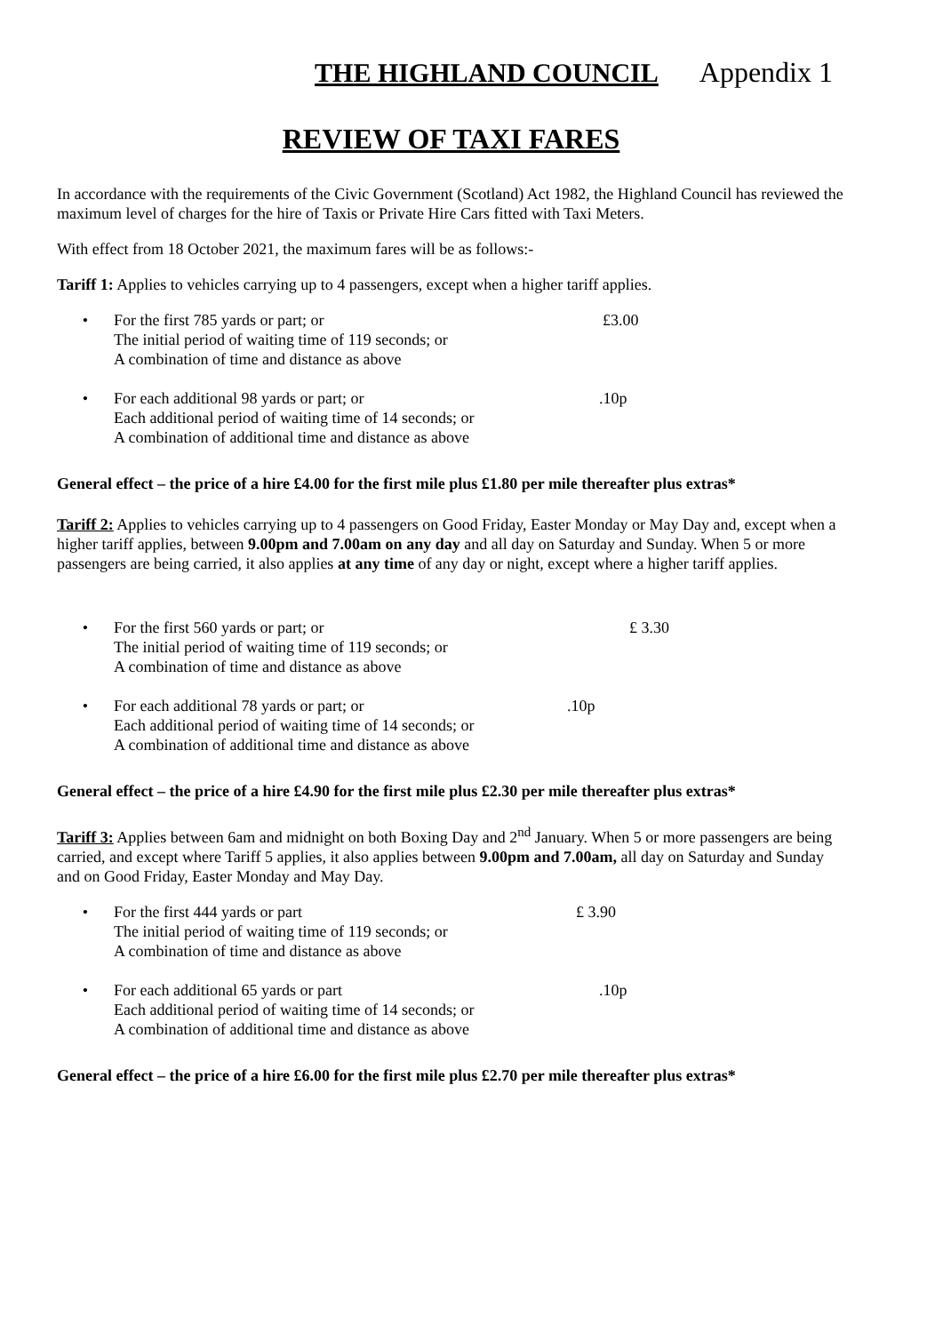THE HIGHLAND COUNCIL Appendix 1
REVIEW OF TAXI FARES
In accordance with the requirements of the Civic Government (Scotland) Act 1982, the Highland Council has reviewed the maximum level of charges for the hire of Taxis or Private Hire Cars fitted with Taxi Meters.
With effect from 18 October 2021, the maximum fares will be as follows:-
Tariff 1: Applies to vehicles carrying up to 4 passengers, except when a higher tariff applies.
• For the first 785 yards or part; or
The initial period of waiting time of 119 seconds; or
A combination of time and distance as above £3.00
• For each additional 98 yards or part; or
Each additional period of waiting time of 14 seconds; or
A combination of additional time and distance as above.10p
General effect – the price of a hire £4.00 for the first mile plus £1.80 per mile thereafter plus extras*
Tariff 2: Applies to vehicles carrying up to 4 passengers on Good Friday, Easter Monday or May Day and, except when a higher tariff applies, between 9.00pm and 7.00am on any day and all day on Saturday and Sunday. When 5 or more passengers are being carried, it also applies at any time of any day or night, except where a higher tariff applies.
• For the first 560 yards or part; or
The initial period of waiting time of 119 seconds; or
A combination of time and distance as above £ 3.30
• For each additional 78 yards or part; or
Each additional period of waiting time of 14 seconds; or
A combination of additional time and distance as above.10p
General effect – the price of a hire £4.90 for the first mile plus £2.30 per mile thereafter plus extras*
Tariff 3: Applies between 6am and midnight on both Boxing Day and 2<sup>nd</sup> January. When 5 or more passengers are being carried, and except where Tariff 5 applies, it also applies between 9.00pm and 7.00am, all day on Saturday and Sunday and on Good Friday, Easter Monday and May Day.
• For the first 444 yards or part
The initial period of waiting time of 119 seconds; or
A combination of time and distance as above £ 3.90
• For each additional 65 yards or part
Each additional period of waiting time of 14 seconds; or
A combination of additional time and distance as above.10p
General effect – the price of a hire £6.00 for the first mile plus £2.70 per mile thereafter plus extras*